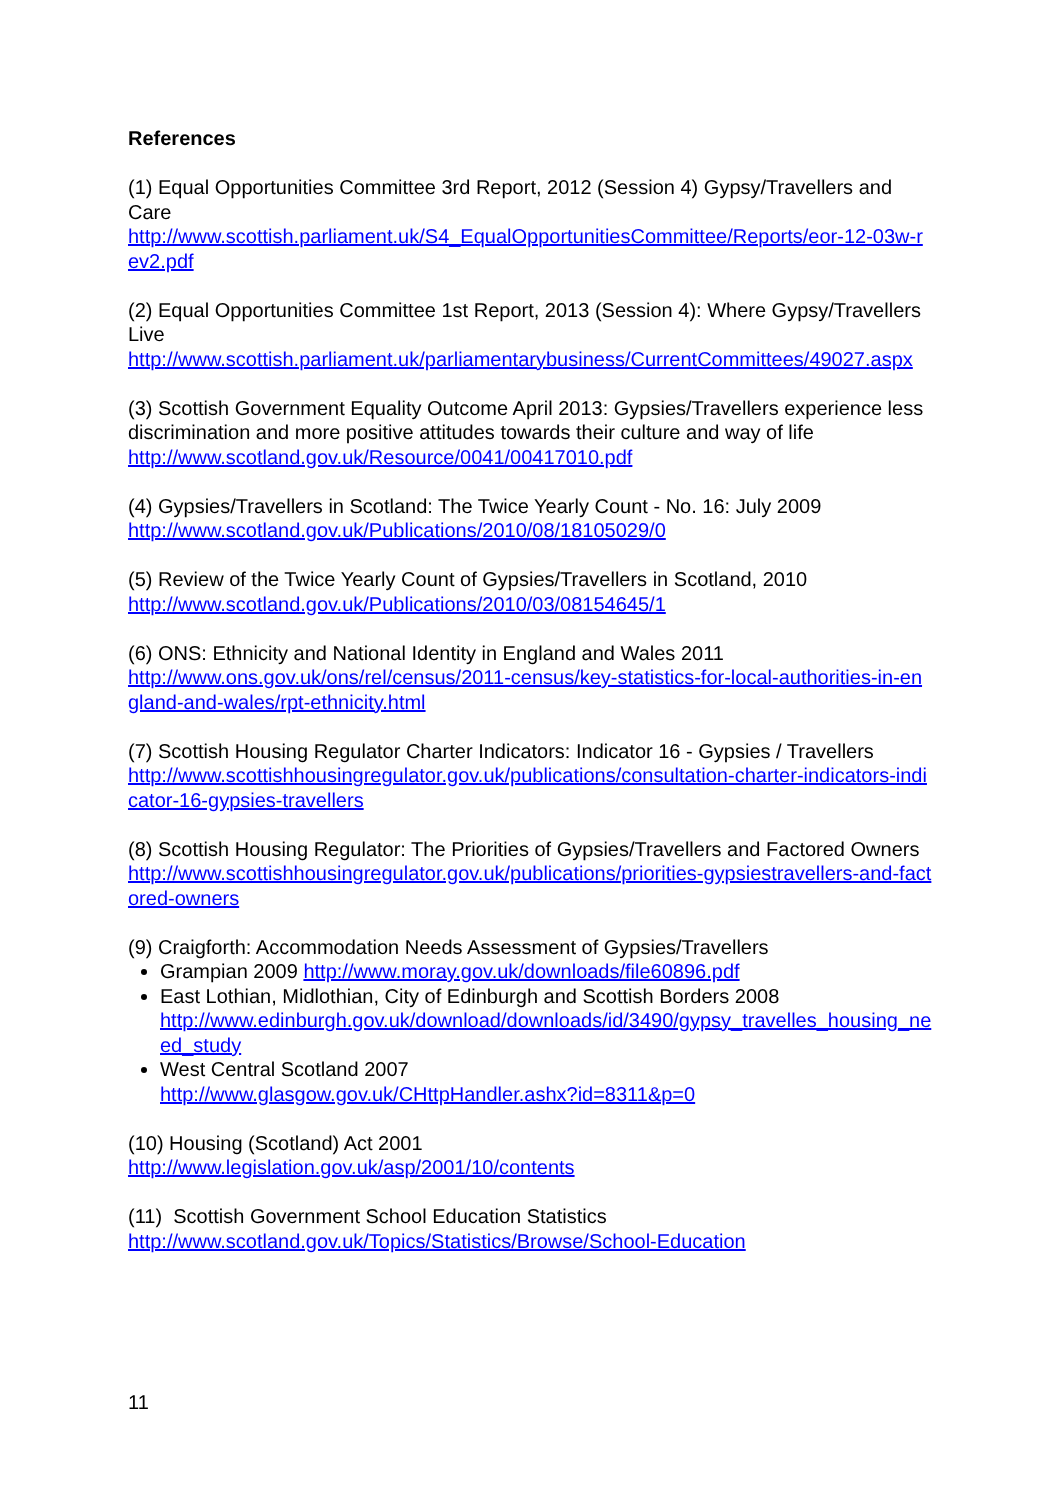References
(1) Equal Opportunities Committee 3rd Report, 2012 (Session 4) Gypsy/Travellers and Care
http://www.scottish.parliament.uk/S4_EqualOpportunitiesCommittee/Reports/eor-12-03w-rev2.pdf
(2) Equal Opportunities Committee 1st Report, 2013 (Session 4): Where Gypsy/Travellers Live
http://www.scottish.parliament.uk/parliamentarybusiness/CurrentCommittees/49027.aspx
(3) Scottish Government Equality Outcome April 2013: Gypsies/Travellers experience less discrimination and more positive attitudes towards their culture and way of life
http://www.scotland.gov.uk/Resource/0041/00417010.pdf
(4) Gypsies/Travellers in Scotland: The Twice Yearly Count - No. 16: July 2009
http://www.scotland.gov.uk/Publications/2010/08/18105029/0
(5) Review of the Twice Yearly Count of Gypsies/Travellers in Scotland, 2010
http://www.scotland.gov.uk/Publications/2010/03/08154645/1
(6) ONS: Ethnicity and National Identity in England and Wales 2011
http://www.ons.gov.uk/ons/rel/census/2011-census/key-statistics-for-local-authorities-in-england-and-wales/rpt-ethnicity.html
(7) Scottish Housing Regulator Charter Indicators: Indicator 16 - Gypsies / Travellers
http://www.scottishhousingregulator.gov.uk/publications/consultation-charter-indicators-indicator-16-gypsies-travellers
(8) Scottish Housing Regulator: The Priorities of Gypsies/Travellers and Factored Owners http://www.scottishhousingregulator.gov.uk/publications/priorities-gypsiestravellers-and-factored-owners
(9) Craigforth: Accommodation Needs Assessment of Gypsies/Travellers
Grampian 2009 http://www.moray.gov.uk/downloads/file60896.pdf
East Lothian, Midlothian, City of Edinburgh and Scottish Borders 2008
http://www.edinburgh.gov.uk/download/downloads/id/3490/gypsy_travelles_housing_need_study
West Central Scotland 2007
http://www.glasgow.gov.uk/CHttpHandler.ashx?id=8311&p=0
(10) Housing (Scotland) Act 2001
http://www.legislation.gov.uk/asp/2001/10/contents
(11) Scottish Government School Education Statistics
http://www.scotland.gov.uk/Topics/Statistics/Browse/School-Education
11